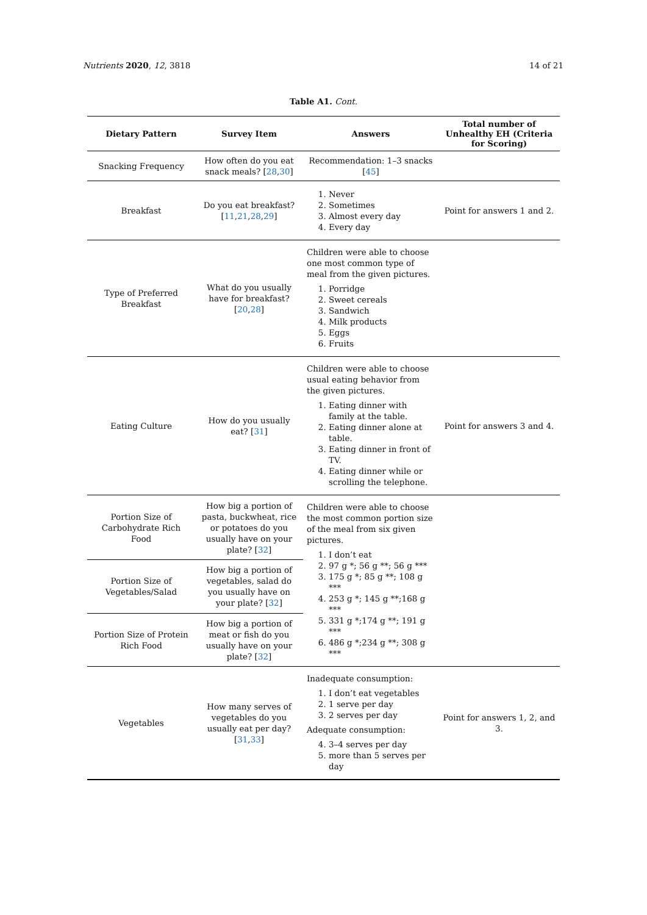Nutrients 2020, 12, 3818 14 of 21
Table A1. Cont.
| Dietary Pattern | Survey Item | Answers | Total number of Unhealthy EH (Criteria for Scoring) |
| --- | --- | --- | --- |
| Snacking Frequency | How often do you eat snack meals? [ 28 , 30 ] | Recommendation: 1–3 snacks [ 45 ] | |
| Breakfast | Do you eat breakfast? [ 11 , 21 , 28 , 29 ] | 1. Never 2. Sometimes 3. Almost every day 4. Every day | Point for answers 1 and 2. |
| Type of Preferred Breakfast | What do you usually have for breakfast? [ 20 , 28 ] | Children were able to choose one most common type of meal from the given pictures. 1. Porridge 2. Sweet cereals 3. Sandwich 4. Milk products 5. Eggs 6. Fruits | |
| Eating Culture | How do you usually eat? [ 31 ] | Children were able to choose usual eating behavior from the given pictures. 1. Eating dinner with family at the table. 2. Eating dinner alone at table. 3. Eating dinner in front of TV. 4. Eating dinner while or scrolling the telephone. | Point for answers 3 and 4. |
| Portion Size of Carbohydrate Rich Food | How big a portion of pasta, buckwheat, rice or potatoes do you usually have on your plate? [ 32 ] | Children were able to choose the most common portion size of the meal from six given pictures. 1. I don’t eat 2. 97 g *; 56 g **; 56 g *** 3. 175 g *; 85 g **; 108 g *** 4. 253 g *; 145 g **;168 g *** 5. 331 g *;174 g **; 191 g *** 6. 486 g *;234 g **; 308 g *** | |
| Portion Size of Vegetables/Salad | How big a portion of vegetables, salad do you usually have on your plate? [ 32 ] | | |
| Portion Size of Protein Rich Food | How big a portion of meat or fish do you usually have on your plate? [ 32 ] | | |
| Vegetables | How many serves of vegetables do you usually eat per day? [ 31 , 33 ] | Inadequate consumption: 1. I don’t eat vegetables 2. 1 serve per day 3. 2 serves per day Adequate consumption: 4. 3–4 serves per day 5. more than 5 serves per day | Point for answers 1, 2, and 3. |